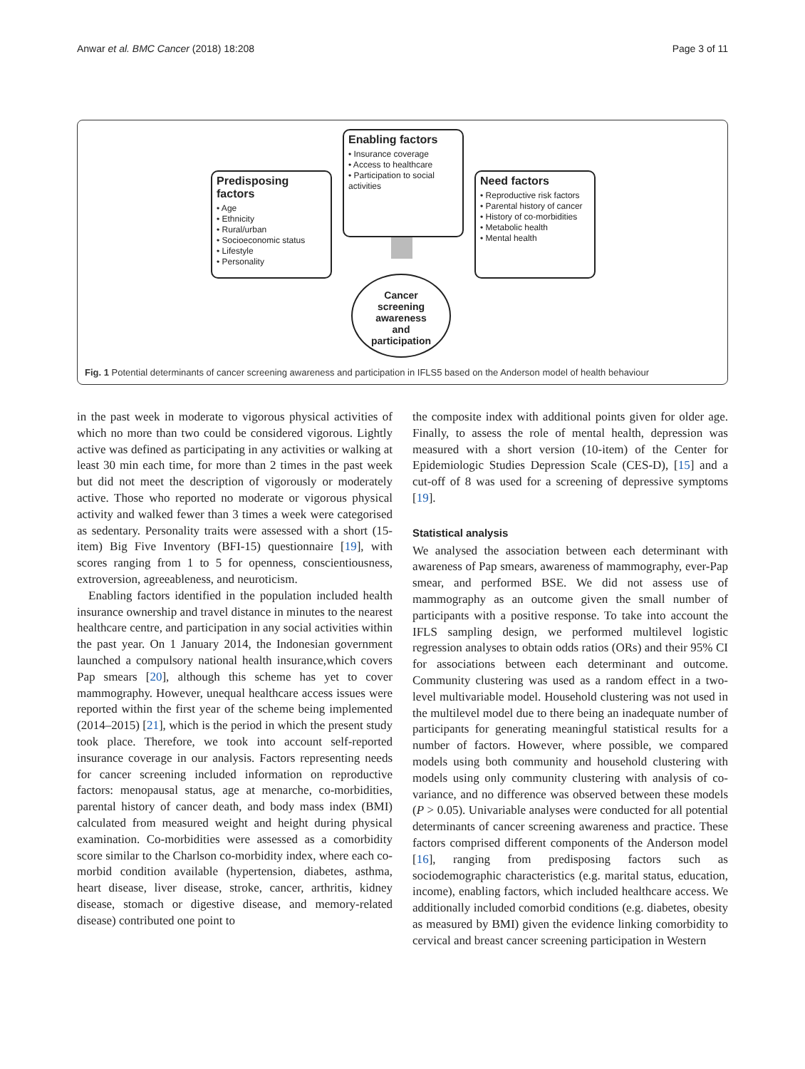Anwar et al. BMC Cancer (2018) 18:208 Page 3 of 11
Enabling factors
• Insurance coverage
• Access to healthcare
• Participation to social activities
Predisposing factors
• Age
• Ethnicity
• Rural/urban
• Socioeconomic status
• Lifestyle
• Personality
Need factors
• Reproductive risk factors
• Parental history of cancer
• History of co-morbidities
• Metabolic health
• Mental health
Cancer
screening
awareness
and
participation
Fig. 1 Potential determinants of cancer screening awareness and participation in IFLS5 based on the Anderson model of health behaviour
in the past week in moderate to vigorous physical activities of which no more than two could be considered vigorous. Lightly active was defined as participating in any activities or walking at least 30 min each time, for more than 2 times in the past week but did not meet the description of vigorously or moderately active. Those who reported no moderate or vigorous physical activity and walked fewer than 3 times a week were categorised as sedentary. Personality traits were assessed with a short (15-item) Big Five Inventory (BFI-15) questionnaire [19], with scores ranging from 1 to 5 for openness, conscientiousness, extroversion, agreeableness, and neuroticism.
Enabling factors identified in the population included health insurance ownership and travel distance in minutes to the nearest healthcare centre, and participation in any social activities within the past year. On 1 January 2014, the Indonesian government launched a compulsory national health insurance,which covers Pap smears [20], although this scheme has yet to cover mammography. However, unequal healthcare access issues were reported within the first year of the scheme being implemented (2014–2015) [21], which is the period in which the present study took place. Therefore, we took into account self-reported insurance coverage in our analysis. Factors representing needs for cancer screening included information on reproductive factors: menopausal status, age at menarche, co-morbidities, parental history of cancer death, and body mass index (BMI) calculated from measured weight and height during physical examination. Co-morbidities were assessed as a comorbidity score similar to the Charlson co-morbidity index, where each co-morbid condition available (hypertension, diabetes, asthma, heart disease, liver disease, stroke, cancer, arthritis, kidney disease, stomach or digestive disease, and memory-related disease) contributed one point to
the composite index with additional points given for older age. Finally, to assess the role of mental health, depression was measured with a short version (10-item) of the Center for Epidemiologic Studies Depression Scale (CES-D), [15] and a cut-off of 8 was used for a screening of depressive symptoms [19].
Statistical analysis
We analysed the association between each determinant with awareness of Pap smears, awareness of mammography, ever-Pap smear, and performed BSE. We did not assess use of mammography as an outcome given the small number of participants with a positive response. To take into account the IFLS sampling design, we performed multilevel logistic regression analyses to obtain odds ratios (ORs) and their 95% CI for associations between each determinant and outcome. Community clustering was used as a random effect in a two-level multivariable model. Household clustering was not used in the multilevel model due to there being an inadequate number of participants for generating meaningful statistical results for a number of factors. However, where possible, we compared models using both community and household clustering with models using only community clustering with analysis of co-variance, and no difference was observed between these models (P > 0.05). Univariable analyses were conducted for all potential determinants of cancer screening awareness and practice. These factors comprised different components of the Anderson model [16], ranging from predisposing factors such as sociodemographic characteristics (e.g. marital status, education, income), enabling factors, which included healthcare access. We additionally included comorbid conditions (e.g. diabetes, obesity as measured by BMI) given the evidence linking comorbidity to cervical and breast cancer screening participation in Western